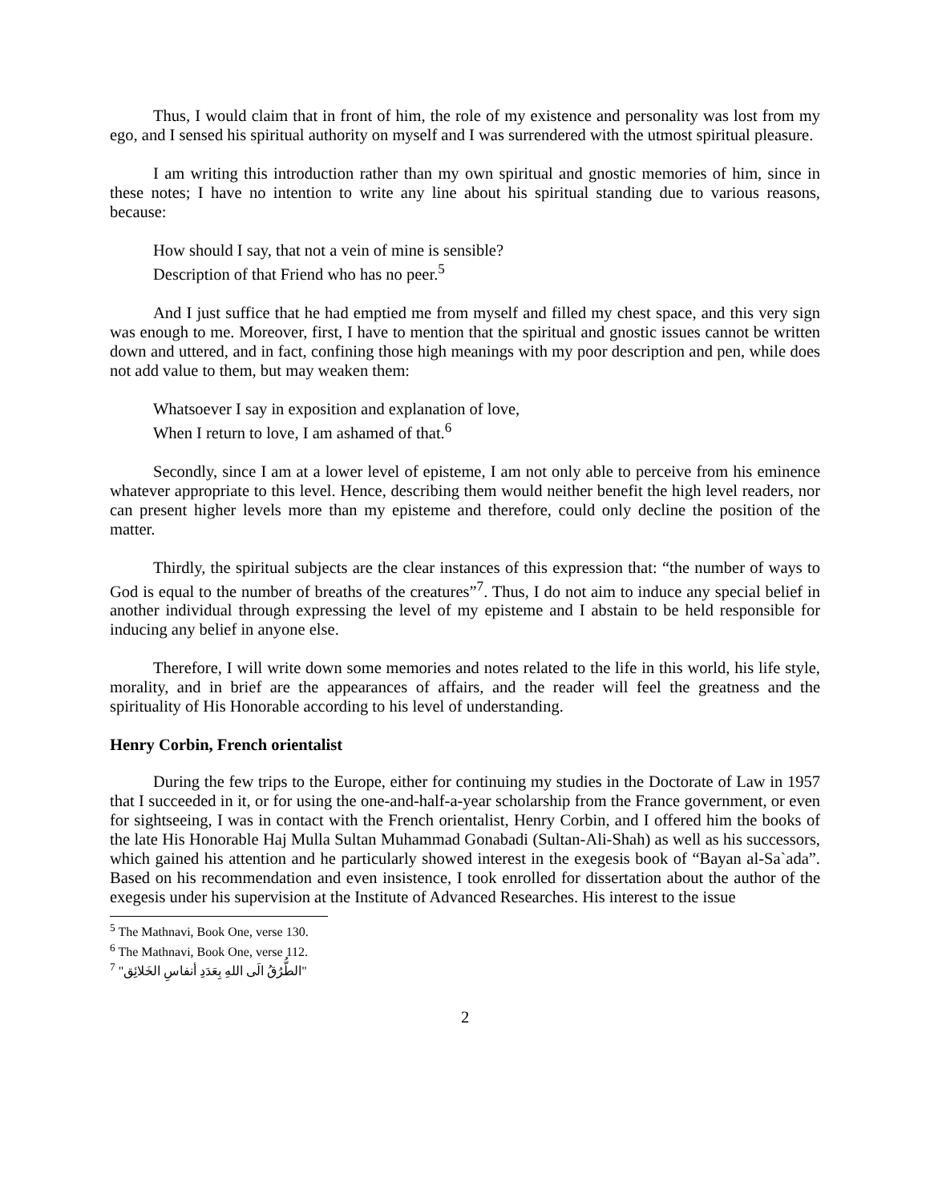Thus, I would claim that in front of him, the role of my existence and personality was lost from my ego, and I sensed his spiritual authority on myself and I was surrendered with the utmost spiritual pleasure.
I am writing this introduction rather than my own spiritual and gnostic memories of him, since in these notes; I have no intention to write any line about his spiritual standing due to various reasons, because:
How should I say, that not a vein of mine is sensible?
Description of that Friend who has no peer.<sup>5</sup>
And I just suffice that he had emptied me from myself and filled my chest space, and this very sign was enough to me. Moreover, first, I have to mention that the spiritual and gnostic issues cannot be written down and uttered, and in fact, confining those high meanings with my poor description and pen, while does not add value to them, but may weaken them:
Whatsoever I say in exposition and explanation of love,
When I return to love, I am ashamed of that.<sup>6</sup>
Secondly, since I am at a lower level of episteme, I am not only able to perceive from his eminence whatever appropriate to this level. Hence, describing them would neither benefit the high level readers, nor can present higher levels more than my episteme and therefore, could only decline the position of the matter.
Thirdly, the spiritual subjects are the clear instances of this expression that: “the number of ways to God is equal to the number of breaths of the creatures”<sup>7</sup>. Thus, I do not aim to induce any special belief in another individual through expressing the level of my episteme and I abstain to be held responsible for inducing any belief in anyone else.
Therefore, I will write down some memories and notes related to the life in this world, his life style, morality, and in brief are the appearances of affairs, and the reader will feel the greatness and the spirituality of His Honorable according to his level of understanding.
Henry Corbin, French orientalist
During the few trips to the Europe, either for continuing my studies in the Doctorate of Law in 1957 that I succeeded in it, or for using the one-and-half-a-year scholarship from the France government, or even for sightseeing, I was in contact with the French orientalist, Henry Corbin, and I offered him the books of the late His Honorable Haj Mulla Sultan Muhammad Gonabadi (Sultan-Ali-Shah) as well as his successors, which gained his attention and he particularly showed interest in the exegesis book of “Bayan al-Sa`ada”. Based on his recommendation and even insistence, I took enrolled for dissertation about the author of the exegesis under his supervision at the Institute of Advanced Researches. His interest to the issue
<sup>5</sup> The Mathnavi, Book One, verse 130.
<sup>6</sup> The Mathnavi, Book One, verse 112.
<sup>7</sup> "الطُّرُقُ الَی اللهِ بِعَدَدِ أنفاسِ الخَلائِق"
2